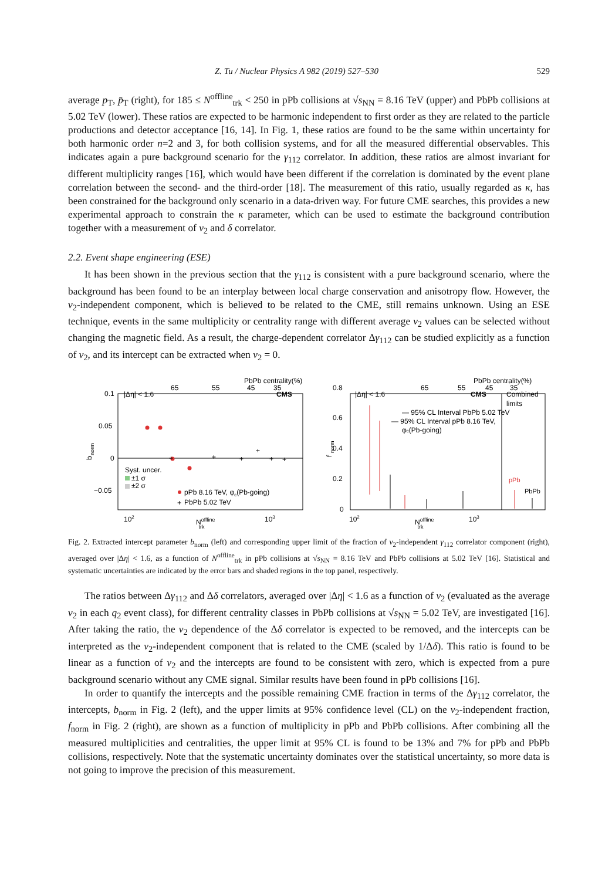Z. Tu / Nuclear Physics A 982 (2019) 527–530 529
average p<sub>T</sub>, p̄<sub>T</sub> (right), for 185 ≤ N<sup>offline</sup><sub>trk</sub> < 250 in pPb collisions at √s<sub>NN</sub> = 8.16 TeV (upper) and PbPb collisions at 5.02 TeV (lower). These ratios are expected to be harmonic independent to first order as they are related to the particle productions and detector acceptance [16, 14]. In Fig. 1, these ratios are found to be the same within uncertainty for both harmonic order n=2 and 3, for both collision systems, and for all the measured differential observables. This indicates again a pure background scenario for the γ<sub>112</sub> correlator. In addition, these ratios are almost invariant for different multiplicity ranges [16], which would have been different if the correlation is dominated by the event plane correlation between the second- and the third-order [18]. The measurement of this ratio, usually regarded as κ, has been constrained for the background only scenario in a data-driven way. For future CME searches, this provides a new experimental approach to constrain the κ parameter, which can be used to estimate the background contribution together with a measurement of v<sub>2</sub> and δ correlator.
2.2. Event shape engineering (ESE)
It has been shown in the previous section that the γ<sub>112</sub> is consistent with a pure background scenario, where the background has been found to be an interplay between local charge conservation and anisotropy flow. However, the v<sub>2</sub>-independent component, which is believed to be related to the CME, still remains unknown. Using an ESE technique, events in the same multiplicity or centrality range with different average v<sub>2</sub> values can be selected without changing the magnetic field. As a result, the charge-dependent correlator Δγ<sub>112</sub> can be studied explicitly as a function of v<sub>2</sub>, and its intercept can be extracted when v<sub>2</sub> = 0.
PbPb centrality(%)
65
55
45
35
0.1
0.05
0
−0.05
|Δη| < 1.6
CMS
b
norm
+
+
+
+
+
+
Syst. uncer.
±1 σ
±2 σ
pPb 8.16 TeV, φc(Pb-going)
+
PbPb 5.02 TeV
102
Nofflinetrk
103
PbPb centrality(%)
65
55
45
35
0.8
0.6
0.4
0.2
0
|Δη| < 1.6
CMS
Combined
limits
f
norm
— 95% CL Interval PbPb 5.02 TeV
— 95% CL Interval pPb 8.16 TeV,
φc(Pb-going)
pPb
PbPb
102
Nofflinetrk
103
Fig. 2. Extracted intercept parameter b<sub>norm</sub> (left) and corresponding upper limit of the fraction of v<sub>2</sub>-independent γ<sub>112</sub> correlator component (right), averaged over |Δη| < 1.6, as a function of N<sup>offline</sup><sub>trk</sub> in pPb collisions at √s<sub>NN</sub> = 8.16 TeV and PbPb collisions at 5.02 TeV [16]. Statistical and systematic uncertainties are indicated by the error bars and shaded regions in the top panel, respectively.
The ratios between Δγ<sub>112</sub> and Δδ correlators, averaged over |Δη| < 1.6 as a function of v<sub>2</sub> (evaluated as the average v<sub>2</sub> in each q<sub>2</sub> event class), for different centrality classes in PbPb collisions at √s<sub>NN</sub> = 5.02 TeV, are investigated [16]. After taking the ratio, the v<sub>2</sub> dependence of the Δδ correlator is expected to be removed, and the intercepts can be interpreted as the v<sub>2</sub>-independent component that is related to the CME (scaled by 1/Δδ). This ratio is found to be linear as a function of v<sub>2</sub> and the intercepts are found to be consistent with zero, which is expected from a pure background scenario without any CME signal. Similar results have been found in pPb collisions [16].
In order to quantify the intercepts and the possible remaining CME fraction in terms of the Δγ<sub>112</sub> correlator, the intercepts, b<sub>norm</sub> in Fig. 2 (left), and the upper limits at 95% confidence level (CL) on the v<sub>2</sub>-independent fraction, f<sub>norm</sub> in Fig. 2 (right), are shown as a function of multiplicity in pPb and PbPb collisions. After combining all the measured multiplicities and centralities, the upper limit at 95% CL is found to be 13% and 7% for pPb and PbPb collisions, respectively. Note that the systematic uncertainty dominates over the statistical uncertainty, so more data is not going to improve the precision of this measurement.